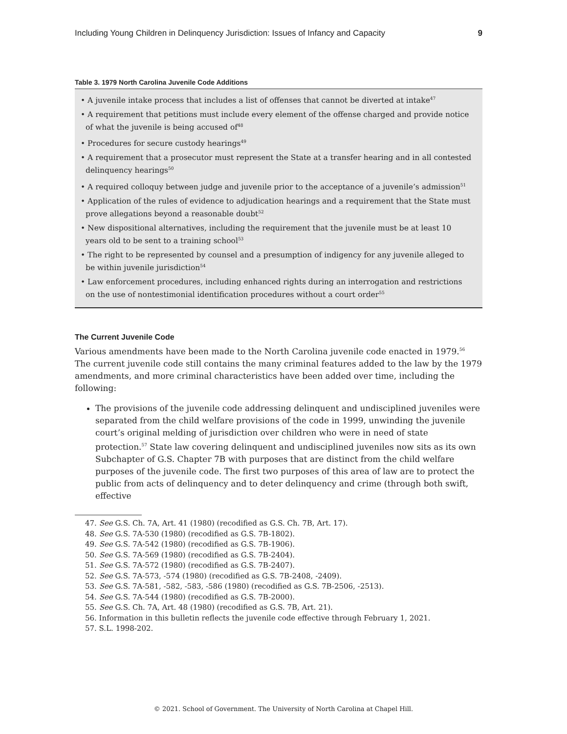Including Young Children in Delinquency Jurisdiction: Issues of Infancy and Capacity 9
Table 3. 1979 North Carolina Juvenile Code Additions
| • A juvenile intake process that includes a list of offenses that cannot be diverted at intake<sup>47</sup> • A requirement that petitions must include every element of the offense charged and provide notice of what the juvenile is being accused of<sup>48</sup> • Procedures for secure custody hearings<sup>49</sup> • A requirement that a prosecutor must represent the State at a transfer hearing and in all contested delinquency hearings<sup>50</sup> • A required colloquy between judge and juvenile prior to the acceptance of a juvenile’s admission<sup>51</sup> • Application of the rules of evidence to adjudication hearings and a requirement that the State must prove allegations beyond a reasonable doubt<sup>52</sup> • New dispositional alternatives, including the requirement that the juvenile must be at least 10 years old to be sent to a training school<sup>53</sup> • The right to be represented by counsel and a presumption of indigency for any juvenile alleged to be within juvenile jurisdiction<sup>54</sup> • Law enforcement procedures, including enhanced rights during an interrogation and restrictions on the use of nontestimonial identification procedures without a court order<sup>55</sup> |
The Current Juvenile Code
Various amendments have been made to the North Carolina juvenile code enacted in 1979.<sup>56</sup> The current juvenile code still contains the many criminal features added to the law by the 1979 amendments, and more criminal characteristics have been added over time, including the following:
The provisions of the juvenile code addressing delinquent and undisciplined juveniles were separated from the child welfare provisions of the code in 1999, unwinding the juvenile court’s original melding of jurisdiction over children who were in need of state protection.<sup>57</sup> State law covering delinquent and undisciplined juveniles now sits as its own Subchapter of G.S. Chapter 7B with purposes that are distinct from the child welfare purposes of the juvenile code. The first two purposes of this area of law are to protect the public from acts of delinquency and to deter delinquency and crime (through both swift, effective
47. See G.S. Ch. 7A, Art. 41 (1980) (recodified as G.S. Ch. 7B, Art. 17).
48. See G.S. 7A-530 (1980) (recodified as G.S. 7B-1802).
49. See G.S. 7A-542 (1980) (recodified as G.S. 7B-1906).
50. See G.S. 7A-569 (1980) (recodified as G.S. 7B-2404).
51. See G.S. 7A-572 (1980) (recodified as G.S. 7B-2407).
52. See G.S. 7A-573, -574 (1980) (recodified as G.S. 7B-2408, -2409).
53. See G.S. 7A-581, -582, -583, -586 (1980) (recodified as G.S. 7B-2506, -2513).
54. See G.S. 7A-544 (1980) (recodified as G.S. 7B-2000).
55. See G.S. Ch. 7A, Art. 48 (1980) (recodified as G.S. 7B, Art. 21).
56. Information in this bulletin reflects the juvenile code effective through February 1, 2021.
57. S.L. 1998-202.
© 2021. School of Government. The University of North Carolina at Chapel Hill.